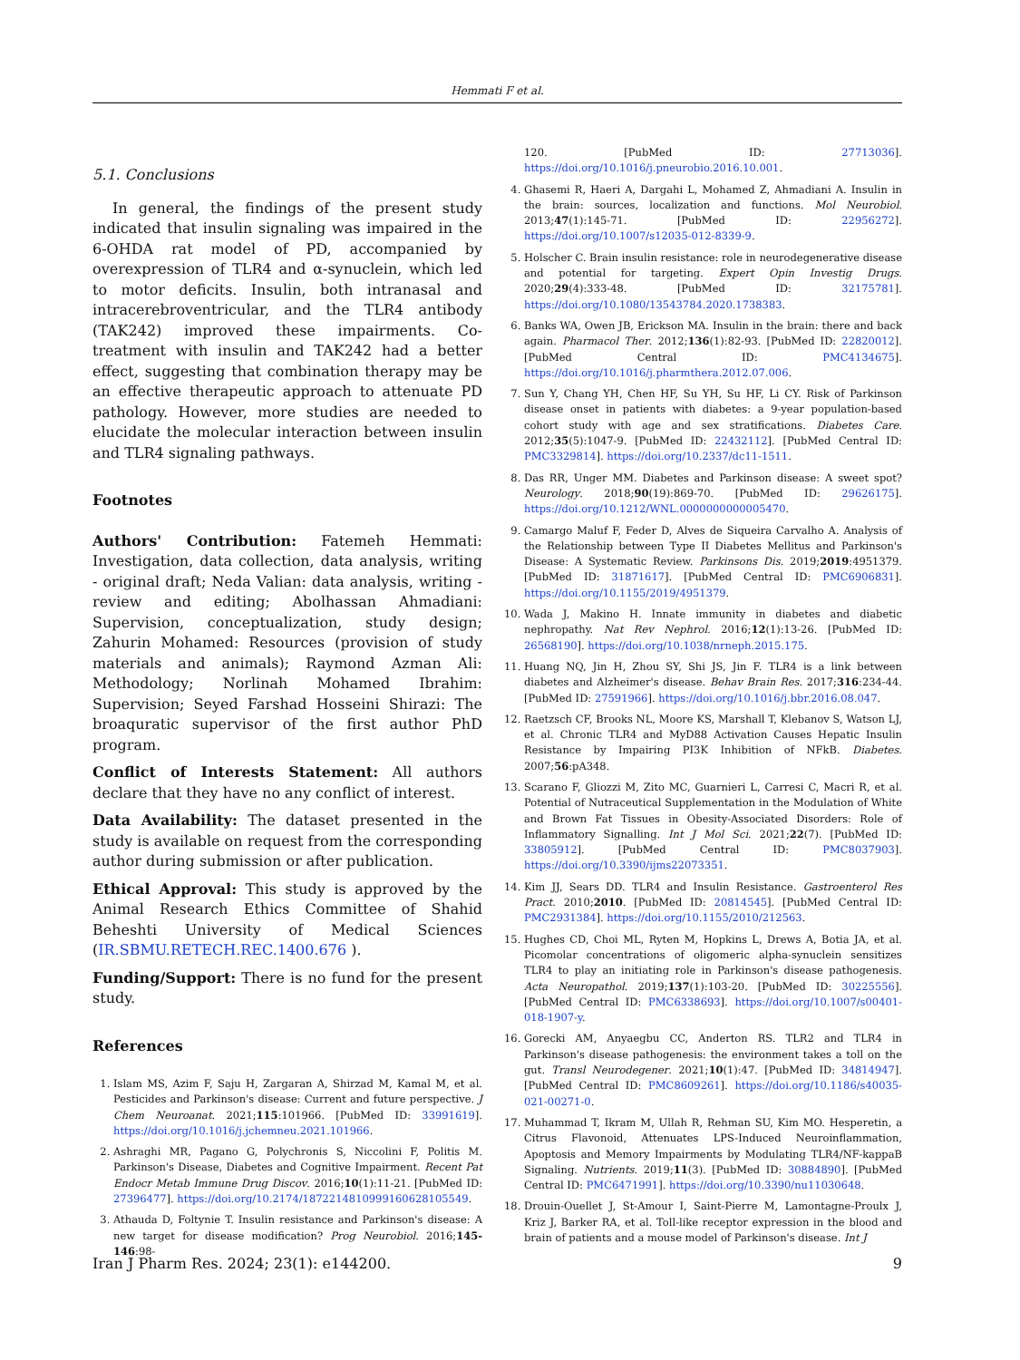Hemmati F et al.
5.1. Conclusions
In general, the findings of the present study indicated that insulin signaling was impaired in the 6-OHDA rat model of PD, accompanied by overexpression of TLR4 and α-synuclein, which led to motor deficits. Insulin, both intranasal and intracerebroventricular, and the TLR4 antibody (TAK242) improved these impairments. Co-treatment with insulin and TAK242 had a better effect, suggesting that combination therapy may be an effective therapeutic approach to attenuate PD pathology. However, more studies are needed to elucidate the molecular interaction between insulin and TLR4 signaling pathways.
Footnotes
Authors' Contribution: Fatemeh Hemmati: Investigation, data collection, data analysis, writing - original draft; Neda Valian: data analysis, writing - review and editing; Abolhassan Ahmadiani: Supervision, conceptualization, study design; Zahurin Mohamed: Resources (provision of study materials and animals); Raymond Azman Ali: Methodology; Norlinah Mohamed Ibrahim: Supervision; Seyed Farshad Hosseini Shirazi: The broaquratic supervisor of the first author PhD program.
Conflict of Interests Statement: All authors declare that they have no any conflict of interest.
Data Availability: The dataset presented in the study is available on request from the corresponding author during submission or after publication.
Ethical Approval: This study is approved by the Animal Research Ethics Committee of Shahid Beheshti University of Medical Sciences (IR.SBMU.RETECH.REC.1400.676 ).
Funding/Support: There is no fund for the present study.
References
1. Islam MS, Azim F, Saju H, Zargaran A, Shirzad M, Kamal M, et al. Pesticides and Parkinson's disease: Current and future perspective. J Chem Neuroanat. 2021;115:101966. [PubMed ID: 33991619]. https://doi.org/10.1016/j.jchemneu.2021.101966.
2. Ashraghi MR, Pagano G, Polychronis S, Niccolini F, Politis M. Parkinson's Disease, Diabetes and Cognitive Impairment. Recent Pat Endocr Metab Immune Drug Discov. 2016;10(1):11-21. [PubMed ID: 27396477]. https://doi.org/10.2174/1872214810999160628105549.
3. Athauda D, Foltynie T. Insulin resistance and Parkinson's disease: A new target for disease modification? Prog Neurobiol. 2016;145-146:98-
120. [PubMed ID: 27713036]. https://doi.org/10.1016/j.pneurobio.2016.10.001.
4. Ghasemi R, Haeri A, Dargahi L, Mohamed Z, Ahmadiani A. Insulin in the brain: sources, localization and functions. Mol Neurobiol. 2013;47(1):145-71. [PubMed ID: 22956272]. https://doi.org/10.1007/s12035-012-8339-9.
5. Holscher C. Brain insulin resistance: role in neurodegenerative disease and potential for targeting. Expert Opin Investig Drugs. 2020;29(4):333-48. [PubMed ID: 32175781]. https://doi.org/10.1080/13543784.2020.1738383.
6. Banks WA, Owen JB, Erickson MA. Insulin in the brain: there and back again. Pharmacol Ther. 2012;136(1):82-93. [PubMed ID: 22820012]. [PubMed Central ID: PMC4134675]. https://doi.org/10.1016/j.pharmthera.2012.07.006.
7. Sun Y, Chang YH, Chen HF, Su YH, Su HF, Li CY. Risk of Parkinson disease onset in patients with diabetes: a 9-year population-based cohort study with age and sex stratifications. Diabetes Care. 2012;35(5):1047-9. [PubMed ID: 22432112]. [PubMed Central ID: PMC3329814]. https://doi.org/10.2337/dc11-1511.
8. Das RR, Unger MM. Diabetes and Parkinson disease: A sweet spot? Neurology. 2018;90(19):869-70. [PubMed ID: 29626175]. https://doi.org/10.1212/WNL.0000000000005470.
9. Camargo Maluf F, Feder D, Alves de Siqueira Carvalho A. Analysis of the Relationship between Type II Diabetes Mellitus and Parkinson's Disease: A Systematic Review. Parkinsons Dis. 2019;2019:4951379. [PubMed ID: 31871617]. [PubMed Central ID: PMC6906831]. https://doi.org/10.1155/2019/4951379.
10. Wada J, Makino H. Innate immunity in diabetes and diabetic nephropathy. Nat Rev Nephrol. 2016;12(1):13-26. [PubMed ID: 26568190]. https://doi.org/10.1038/nrneph.2015.175.
11. Huang NQ, Jin H, Zhou SY, Shi JS, Jin F. TLR4 is a link between diabetes and Alzheimer's disease. Behav Brain Res. 2017;316:234-44. [PubMed ID: 27591966]. https://doi.org/10.1016/j.bbr.2016.08.047.
12. Raetzsch CF, Brooks NL, Moore KS, Marshall T, Klebanov S, Watson LJ, et al. Chronic TLR4 and MyD88 Activation Causes Hepatic Insulin Resistance by Impairing PI3K Inhibition of NFkB. Diabetes. 2007;56:pA348.
13. Scarano F, Gliozzi M, Zito MC, Guarnieri L, Carresi C, Macri R, et al. Potential of Nutraceutical Supplementation in the Modulation of White and Brown Fat Tissues in Obesity-Associated Disorders: Role of Inflammatory Signalling. Int J Mol Sci. 2021;22(7). [PubMed ID: 33805912]. [PubMed Central ID: PMC8037903]. https://doi.org/10.3390/ijms22073351.
14. Kim JJ, Sears DD. TLR4 and Insulin Resistance. Gastroenterol Res Pract. 2010;2010. [PubMed ID: 20814545]. [PubMed Central ID: PMC2931384]. https://doi.org/10.1155/2010/212563.
15. Hughes CD, Choi ML, Ryten M, Hopkins L, Drews A, Botia JA, et al. Picomolar concentrations of oligomeric alpha-synuclein sensitizes TLR4 to play an initiating role in Parkinson's disease pathogenesis. Acta Neuropathol. 2019;137(1):103-20. [PubMed ID: 30225556]. [PubMed Central ID: PMC6338693]. https://doi.org/10.1007/s00401-018-1907-y.
16. Gorecki AM, Anyaegbu CC, Anderton RS. TLR2 and TLR4 in Parkinson's disease pathogenesis: the environment takes a toll on the gut. Transl Neurodegener. 2021;10(1):47. [PubMed ID: 34814947]. [PubMed Central ID: PMC8609261]. https://doi.org/10.1186/s40035-021-00271-0.
17. Muhammad T, Ikram M, Ullah R, Rehman SU, Kim MO. Hesperetin, a Citrus Flavonoid, Attenuates LPS-Induced Neuroinflammation, Apoptosis and Memory Impairments by Modulating TLR4/NF-kappaB Signaling. Nutrients. 2019;11(3). [PubMed ID: 30884890]. [PubMed Central ID: PMC6471991]. https://doi.org/10.3390/nu11030648.
18. Drouin-Ouellet J, St-Amour I, Saint-Pierre M, Lamontagne-Proulx J, Kriz J, Barker RA, et al. Toll-like receptor expression in the blood and brain of patients and a mouse model of Parkinson's disease. Int J
Iran J Pharm Res. 2024; 23(1): e144200. 9